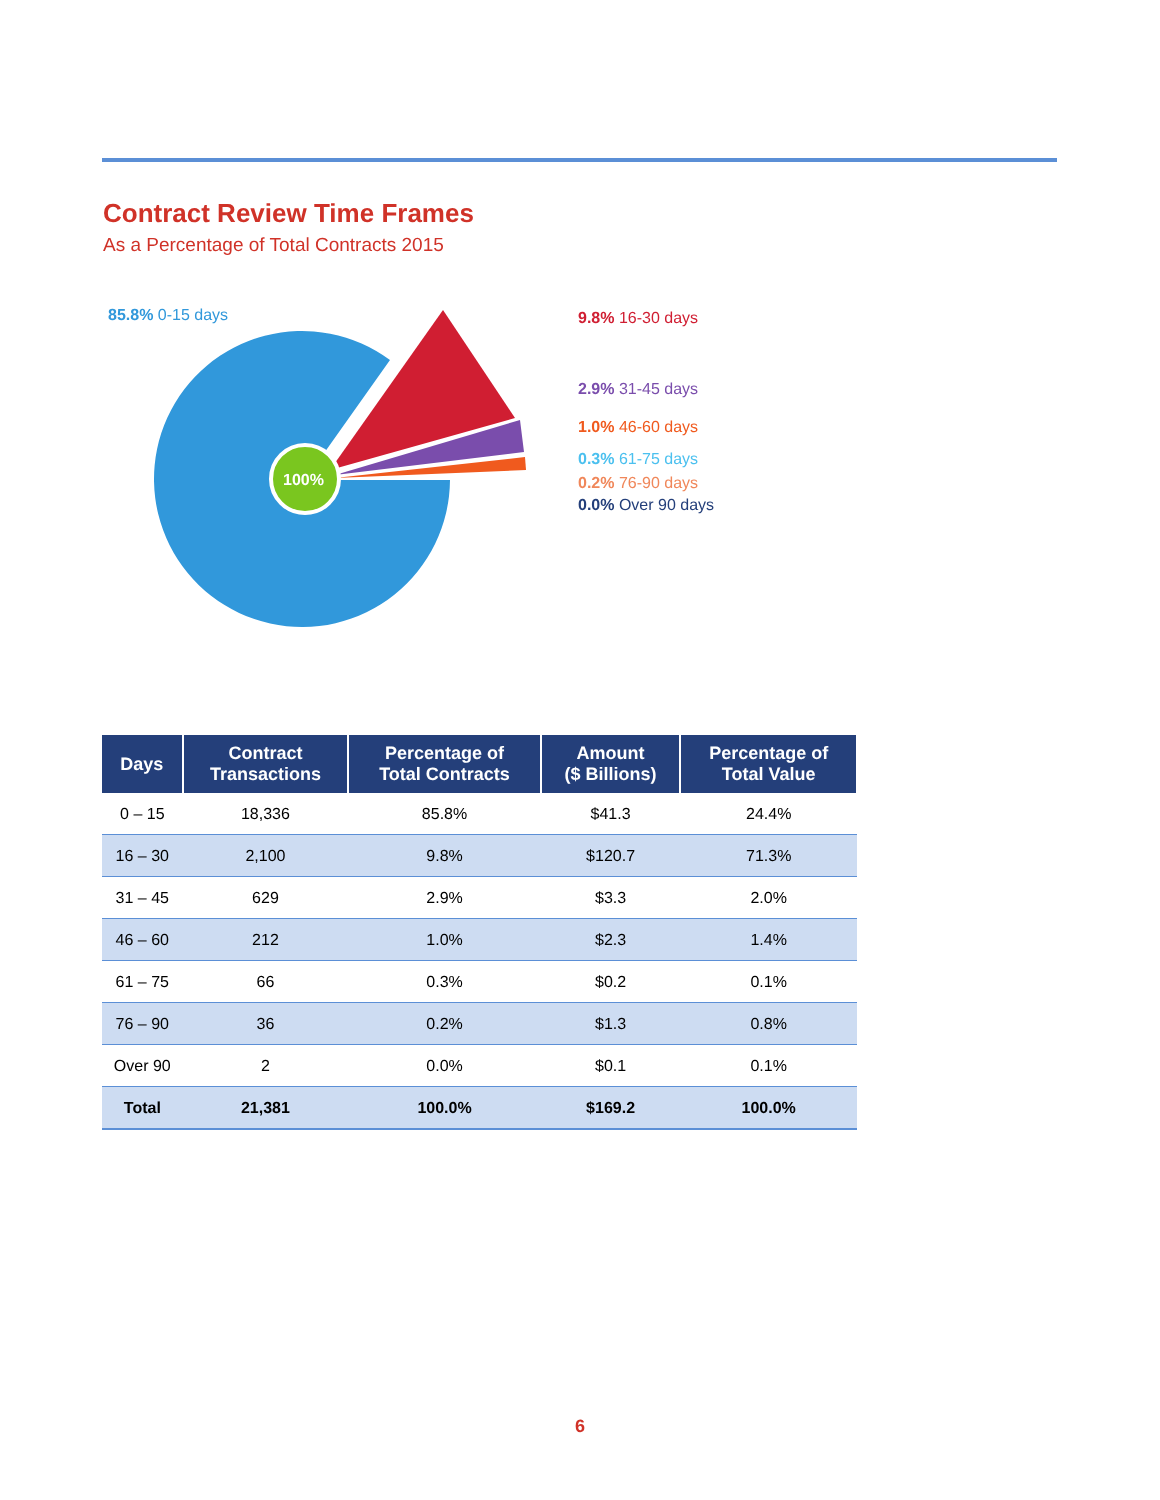Contract Review Time Frames
As a Percentage of Total Contracts 2015
100%
85.8% 0-15 days
9.8% 16-30 days
2.9% 31-45 days
1.0% 46-60 days
0.3% 61-75 days
0.2% 76-90 days
0.0% Over 90 days
| Days | Contract Transactions | Percentage of Total Contracts | Amount ($ Billions) | Percentage of Total Value |
| --- | --- | --- | --- | --- |
| 0 – 15 | 18,336 | 85.8% | $41.3 | 24.4% |
| 16 – 30 | 2,100 | 9.8% | $120.7 | 71.3% |
| 31 – 45 | 629 | 2.9% | $3.3 | 2.0% |
| 46 – 60 | 212 | 1.0% | $2.3 | 1.4% |
| 61 – 75 | 66 | 0.3% | $0.2 | 0.1% |
| 76 – 90 | 36 | 0.2% | $1.3 | 0.8% |
| Over 90 | 2 | 0.0% | $0.1 | 0.1% |
| Total | 21,381 | 100.0% | $169.2 | 100.0% |
6